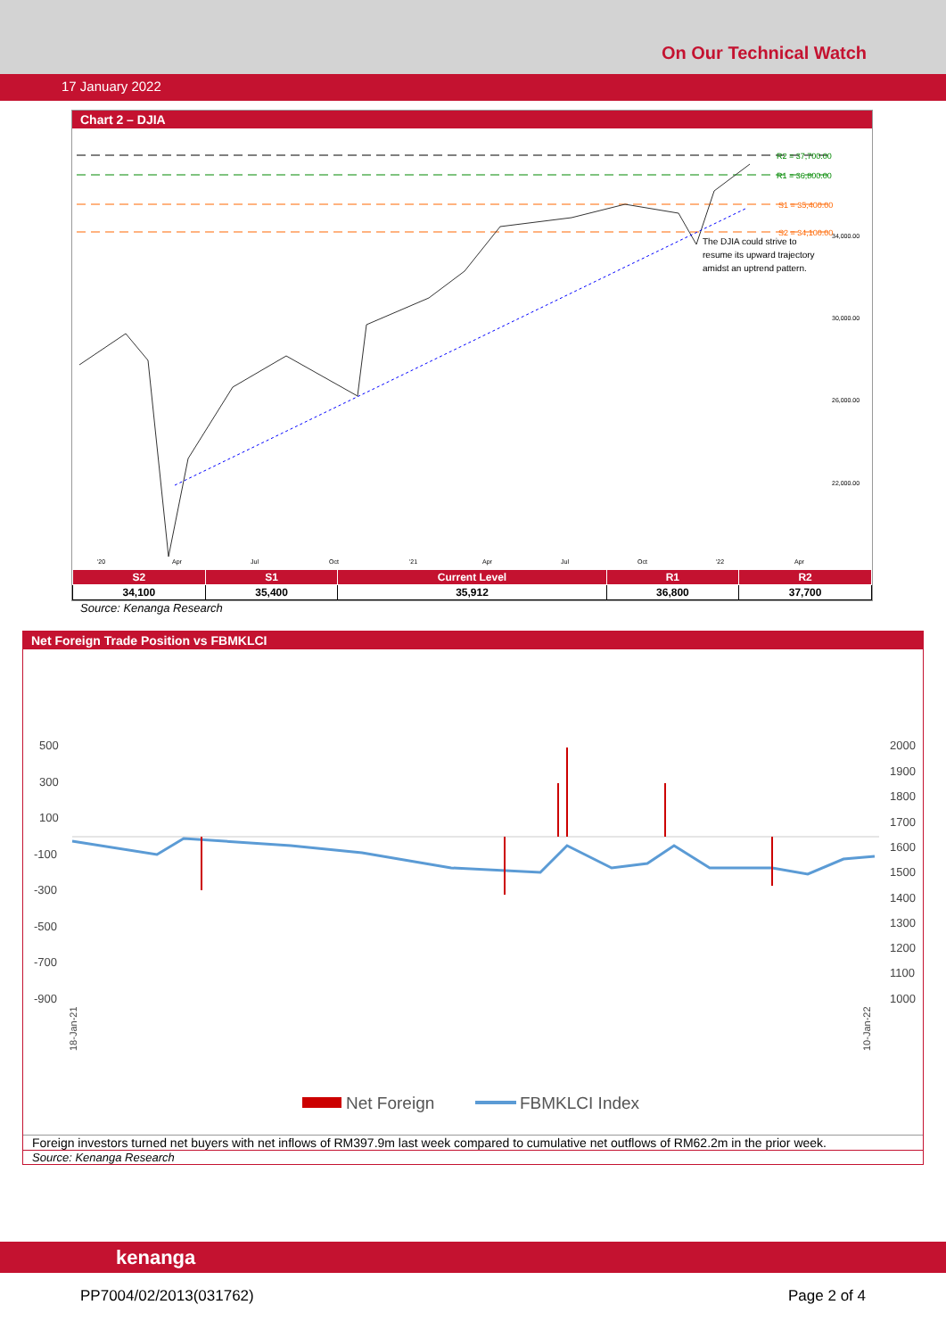On Our Technical Watch
17 January 2022
Chart 2 – DJIA
R2 = 37,700.00
R1 = 36,800.00
S1 = 35,400.00
S2 = 34,100.00
The DJIA could strive to
resume its upward trajectory
amidst an uptrend pattern.
34,000.00
30,000.00
26,000.00
22,000.00
'20
Apr
Jul
Oct
'21
Apr
Jul
Oct
'22
Apr
| S2 | S1 | Current Level | R1 | R2 |
| --- | --- | --- | --- | --- |
| 34,100 | 35,400 | 35,912 | 36,800 | 37,700 |
Source: Kenanga Research
Net Foreign Trade Position vs FBMKLCI
500
300
100
-100
-300
-500
-700
-900
2000
1900
1800
1700
1600
1500
1400
1300
1200
1100
1000
18-Jan-21
10-Jan-22
Net Foreign
FBMKLCI Index
Foreign investors turned net buyers with net inflows of RM397.9m last week compared to cumulative net outflows of RM62.2m in the prior week.
Source: Kenanga Research
kenanga
PP7004/02/2013(031762) Page 2 of 4